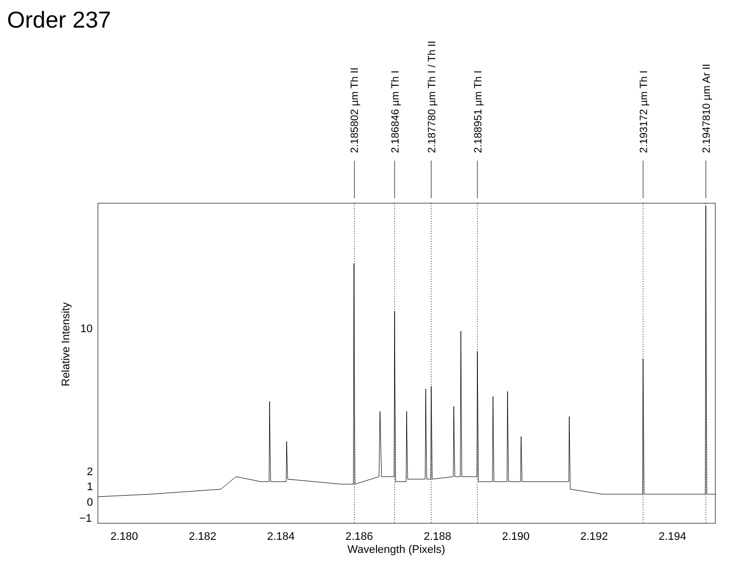Order 237
2.185802 µm Th II
2.186846 µm Th I
2.187780 µm Th I / Th II
2.188951 µm Th I
2.193172 µm Th I
2.1947810 µm Ar II
10
2
1
0
−1
Relative Intensity
2.180 2.182 2.184 2.186 2.188 2.190 2.192 2.194
Wavelength (Pixels)